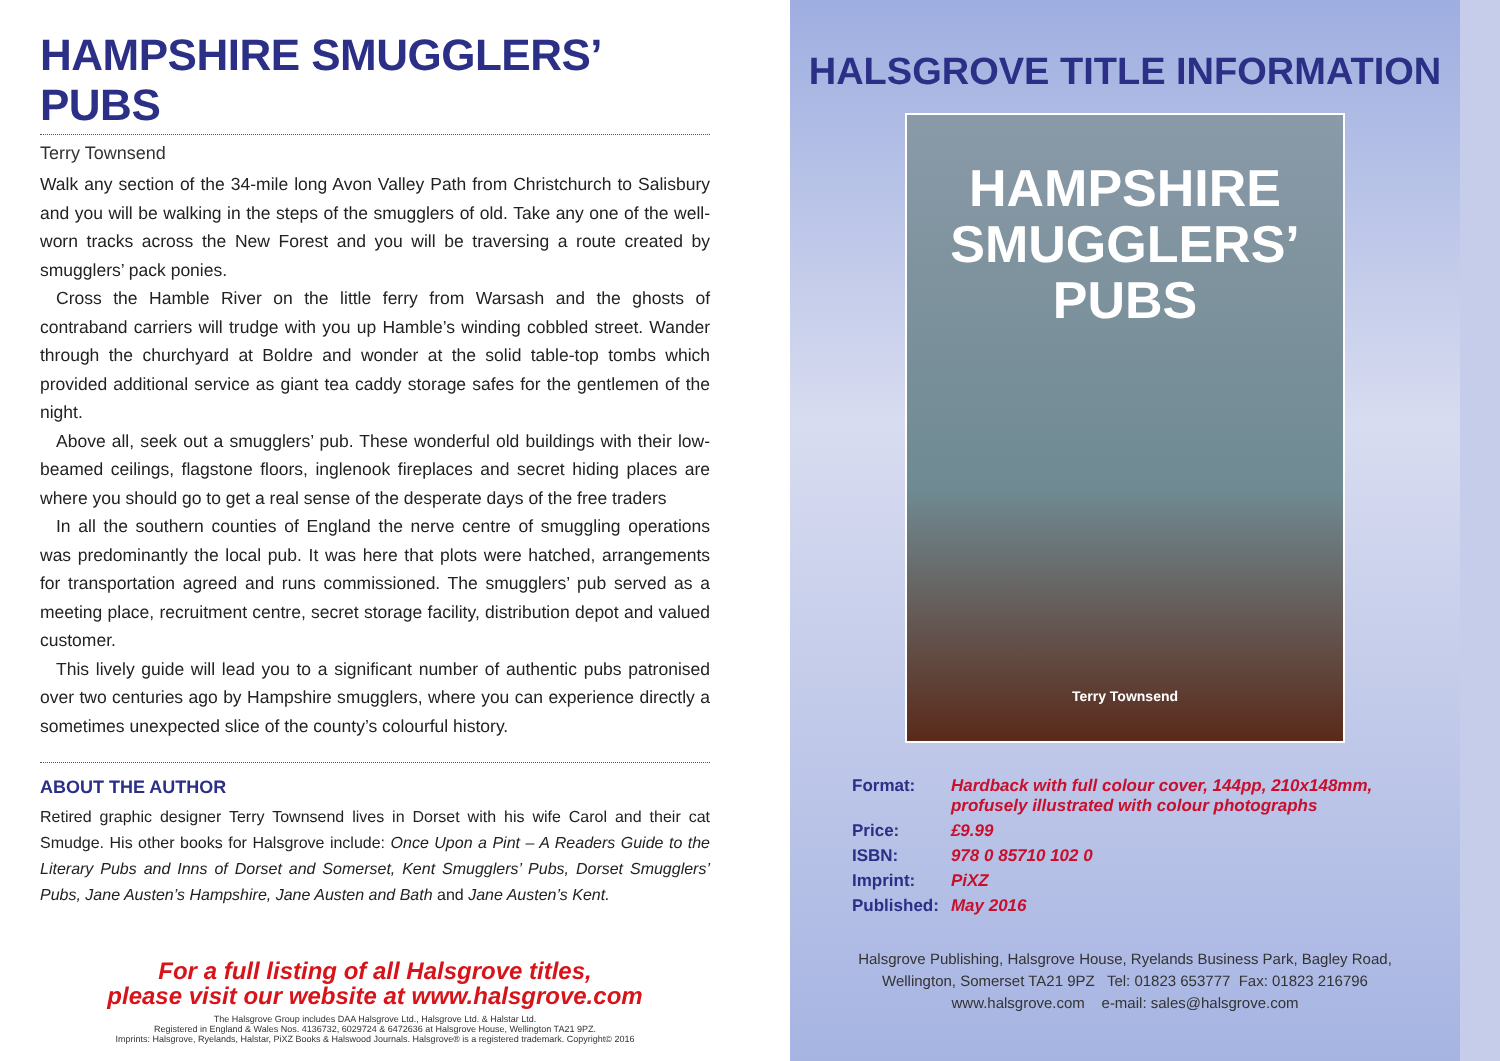HAMPSHIRE SMUGGLERS’ PUBS
Terry Townsend
Walk any section of the 34-mile long Avon Valley Path from Christchurch to Salisbury and you will be walking in the steps of the smugglers of old. Take any one of the well-worn tracks across the New Forest and you will be traversing a route created by smugglers’ pack ponies.
Cross the Hamble River on the little ferry from Warsash and the ghosts of contraband carriers will trudge with you up Hamble’s winding cobbled street. Wander through the churchyard at Boldre and wonder at the solid table-top tombs which provided additional service as giant tea caddy storage safes for the gentlemen of the night.
Above all, seek out a smugglers’ pub. These wonderful old buildings with their low-beamed ceilings, flagstone floors, inglenook fireplaces and secret hiding places are where you should go to get a real sense of the desperate days of the free traders
In all the southern counties of England the nerve centre of smuggling operations was predominantly the local pub. It was here that plots were hatched, arrangements for transportation agreed and runs commissioned. The smugglers’ pub served as a meeting place, recruitment centre, secret storage facility, distribution depot and valued customer.
This lively guide will lead you to a significant number of authentic pubs patronised over two centuries ago by Hampshire smugglers, where you can experience directly a sometimes unexpected slice of the county’s colourful history.
ABOUT THE AUTHOR
Retired graphic designer Terry Townsend lives in Dorset with his wife Carol and their cat Smudge. His other books for Halsgrove include: Once Upon a Pint – A Readers Guide to the Literary Pubs and Inns of Dorset and Somerset, Kent Smugglers’ Pubs, Dorset Smugglers’ Pubs, Jane Austen’s Hampshire, Jane Austen and Bath and Jane Austen’s Kent.
For a full listing of all Halsgrove titles,
please visit our website at www.halsgrove.com
The Halsgrove Group includes DAA Halsgrove Ltd., Halsgrove Ltd. & Halstar Ltd.
Registered in England & Wales Nos. 4136732, 6029724 & 6472636 at Halsgrove House, Wellington TA21 9PZ.
Imprints: Halsgrove, Ryelands, Halstar, PiXZ Books & Halswood Journals. Halsgrove® is a registered trademark. Copyright© 2016
HALSGROVE TITLE INFORMATION
HAMPSHIRE
SMUGGLERS’
PUBS
Terry Townsend
| Format: | Hardback with full colour cover, 144pp, 210x148mm, profusely illustrated with colour photographs |
| Price: | £9.99 |
| ISBN: | 978 0 85710 102 0 |
| Imprint: | PiXZ |
| Published: | May 2016 |
Halsgrove Publishing, Halsgrove House, Ryelands Business Park, Bagley Road,
Wellington, Somerset TA21 9PZ Tel: 01823 653777 Fax: 01823 216796
www.halsgrove.com e-mail: sales@halsgrove.com